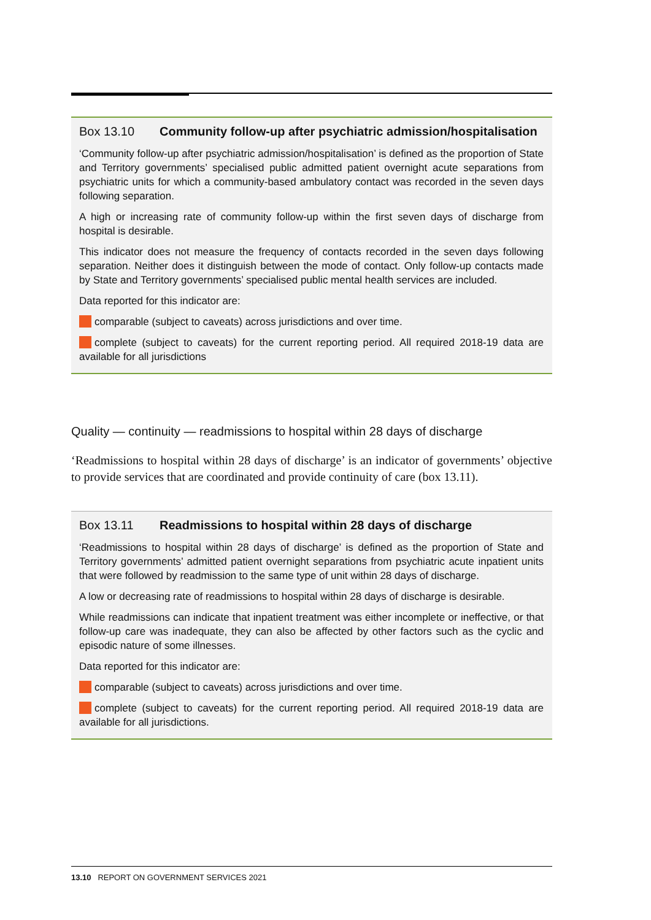Box 13.10 Community follow-up after psychiatric admission/hospitalisation
‘Community follow-up after psychiatric admission/hospitalisation’ is defined as the proportion of State and Territory governments’ specialised public admitted patient overnight acute separations from psychiatric units for which a community-based ambulatory contact was recorded in the seven days following separation.
A high or increasing rate of community follow-up within the first seven days of discharge from hospital is desirable.
This indicator does not measure the frequency of contacts recorded in the seven days following separation. Neither does it distinguish between the mode of contact. Only follow-up contacts made by State and Territory governments’ specialised public mental health services are included.
Data reported for this indicator are:
comparable (subject to caveats) across jurisdictions and over time.
complete (subject to caveats) for the current reporting period. All required 2018-19 data are available for all jurisdictions
Quality — continuity — readmissions to hospital within 28 days of discharge
‘Readmissions to hospital within 28 days of discharge’ is an indicator of governments’ objective to provide services that are coordinated and provide continuity of care (box 13.11).
Box 13.11 Readmissions to hospital within 28 days of discharge
‘Readmissions to hospital within 28 days of discharge’ is defined as the proportion of State and Territory governments’ admitted patient overnight separations from psychiatric acute inpatient units that were followed by readmission to the same type of unit within 28 days of discharge.
A low or decreasing rate of readmissions to hospital within 28 days of discharge is desirable.
While readmissions can indicate that inpatient treatment was either incomplete or ineffective, or that follow-up care was inadequate, they can also be affected by other factors such as the cyclic and episodic nature of some illnesses.
Data reported for this indicator are:
comparable (subject to caveats) across jurisdictions and over time.
complete (subject to caveats) for the current reporting period. All required 2018-19 data are available for all jurisdictions.
13.10 REPORT ON GOVERNMENT SERVICES 2021